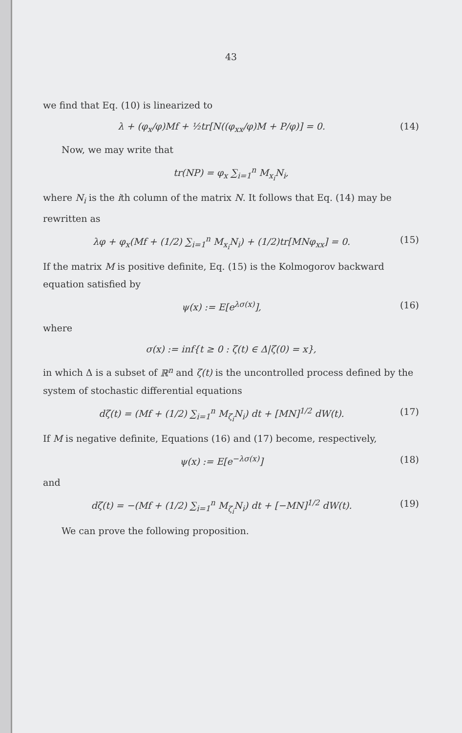43
we find that Eq. (10) is linearized to
λ + (φ<sub>x</sub>/φ)Mf + ½tr[N((φ<sub>xx</sub>/φ)M + P/φ)] = 0. (14)
Now, we may write that
tr(NP) = φ<sub>x</sub> ∑<sub>i=1</sub><sup>n</sup> M<sub>x<sub>i</sub></sub>N<sub>i</sub>,
where N<sub>i</sub> is the ith column of the matrix N. It follows that Eq. (14) may be rewritten as
λφ + φ<sub>x</sub>(Mf + (1/2) ∑<sub>i=1</sub><sup>n</sup> M<sub>x<sub>i</sub></sub>N<sub>i</sub>) + (1/2)tr[MNφ<sub>xx</sub>] = 0. (15)
If the matrix M is positive definite, Eq. (15) is the Kolmogorov backward equation satisfied by
ψ(x) := E[e<sup>λσ(x)</sup>], (16)
where
σ(x) := inf{t ≥ 0 : ζ(t) ∈ Δ|ζ(0) = x},
in which Δ is a subset of ℝ<sup>n</sup> and ζ(t) is the uncontrolled process defined by the system of stochastic differential equations
dζ(t) = (Mf + (1/2) ∑<sub>i=1</sub><sup>n</sup> M<sub>ζ<sub>i</sub></sub>N<sub>i</sub>) dt + [MN]<sup>1/2</sup> dW(t). (17)
If M is negative definite, Equations (16) and (17) become, respectively,
ψ(x) := E[e<sup>−λσ(x)</sup>] (18)
and
dζ(t) = −(Mf + (1/2) ∑<sub>i=1</sub><sup>n</sup> M<sub>ζ<sub>i</sub></sub>N<sub>i</sub>) dt + [−MN]<sup>1/2</sup> dW(t). (19)
We can prove the following proposition.